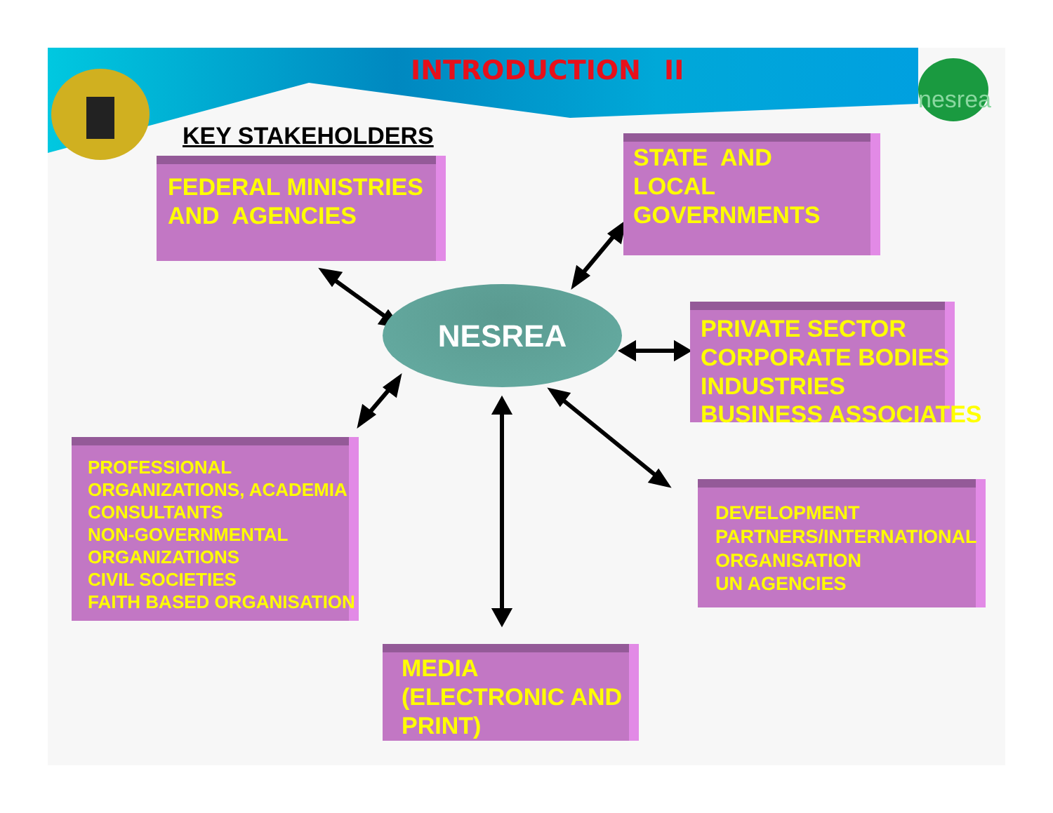nesrea
INTRODUCTION II
KEY STAKEHOLDERS
FEDERAL MINISTRIES
AND AGENCIES
STATE AND
LOCAL
GOVERNMENTS
NESREA
PRIVATE SECTOR
CORPORATE BODIES
INDUSTRIES
BUSINESS ASSOCIATES
PROFESSIONAL
ORGANIZATIONS, ACADEMIA
CONSULTANTS
NON-GOVERNMENTAL
ORGANIZATIONS
CIVIL SOCIETIES
FAITH BASED ORGANISATION
DEVELOPMENT
PARTNERS/INTERNATIONAL
ORGANISATION
UN AGENCIES
MEDIA
(ELECTRONIC AND
PRINT)